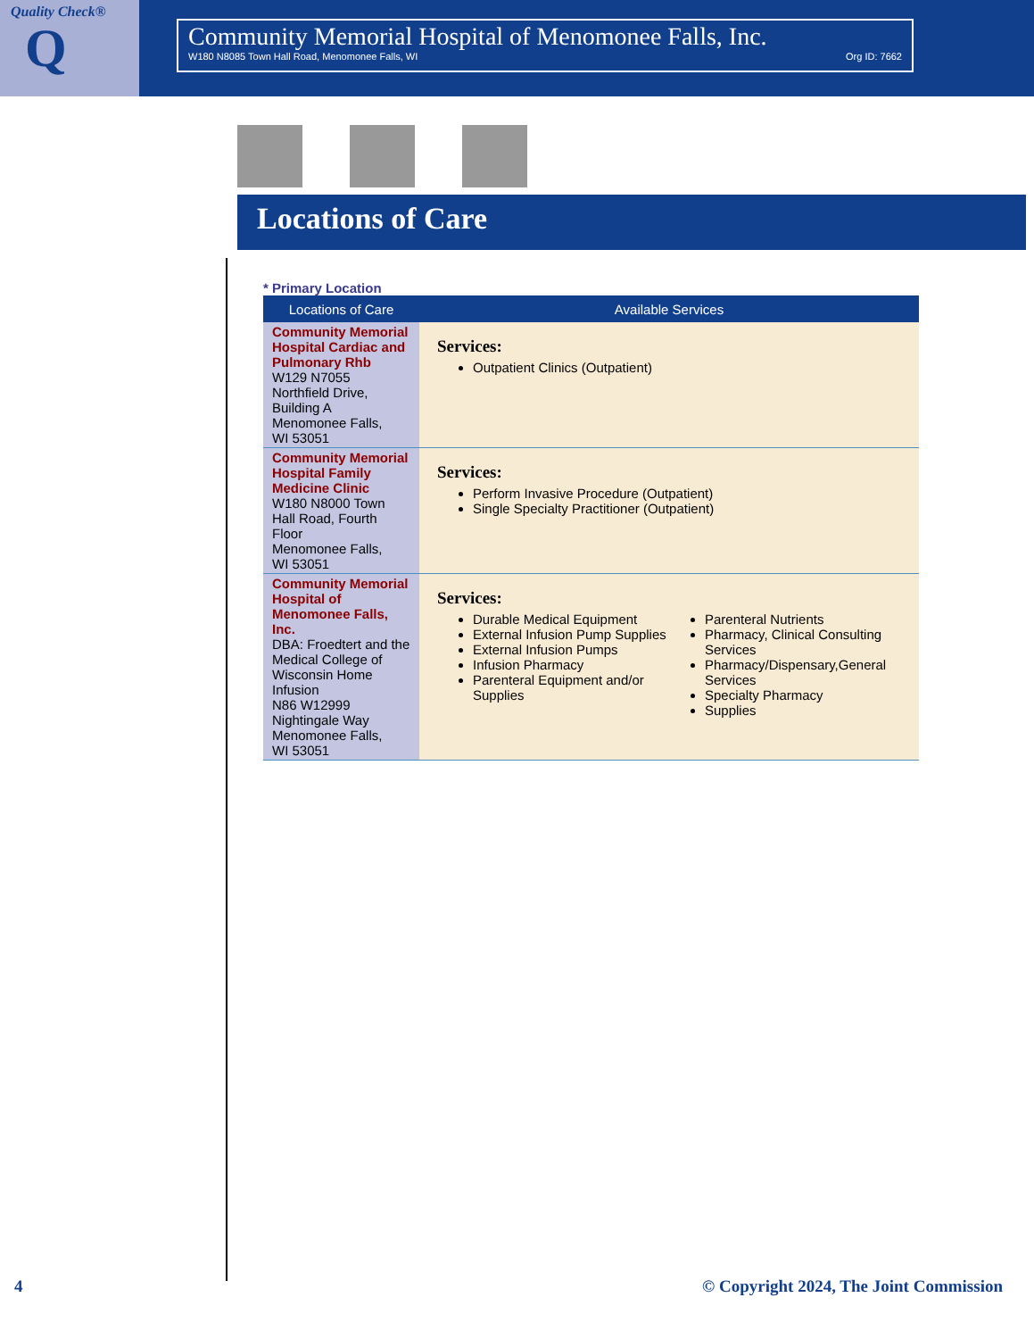Quality Check®
Q
Community Memorial Hospital of Menomonee Falls, Inc.
W180 N8085 Town Hall Road, Menomonee Falls, WI Org ID: 7662
Locations of Care
* Primary Location
| Locations of Care | Available Services |
| --- | --- |
| Community Memorial Hospital Cardiac and Pulmonary Rhb W129 N7055 Northfield Drive, Building A Menomonee Falls, WI 53051 | Services: Outpatient Clinics (Outpatient) |
| Community Memorial Hospital Family Medicine Clinic W180 N8000 Town Hall Road, Fourth Floor Menomonee Falls, WI 53051 | Services: Perform Invasive Procedure (Outpatient) Single Specialty Practitioner (Outpatient) |
| Community Memorial Hospital of Menomonee Falls, Inc. DBA: Froedtert and the Medical College of Wisconsin Home Infusion N86 W12999 Nightingale Way Menomonee Falls, WI 53051 | Services: Durable Medical Equipment External Infusion Pump Supplies External Infusion Pumps Infusion Pharmacy Parenteral Equipment and/or Supplies Parenteral Nutrients Pharmacy, Clinical Consulting Services Pharmacy/Dispensary,General Services Specialty Pharmacy Supplies |
4 © Copyright 2024, The Joint Commission